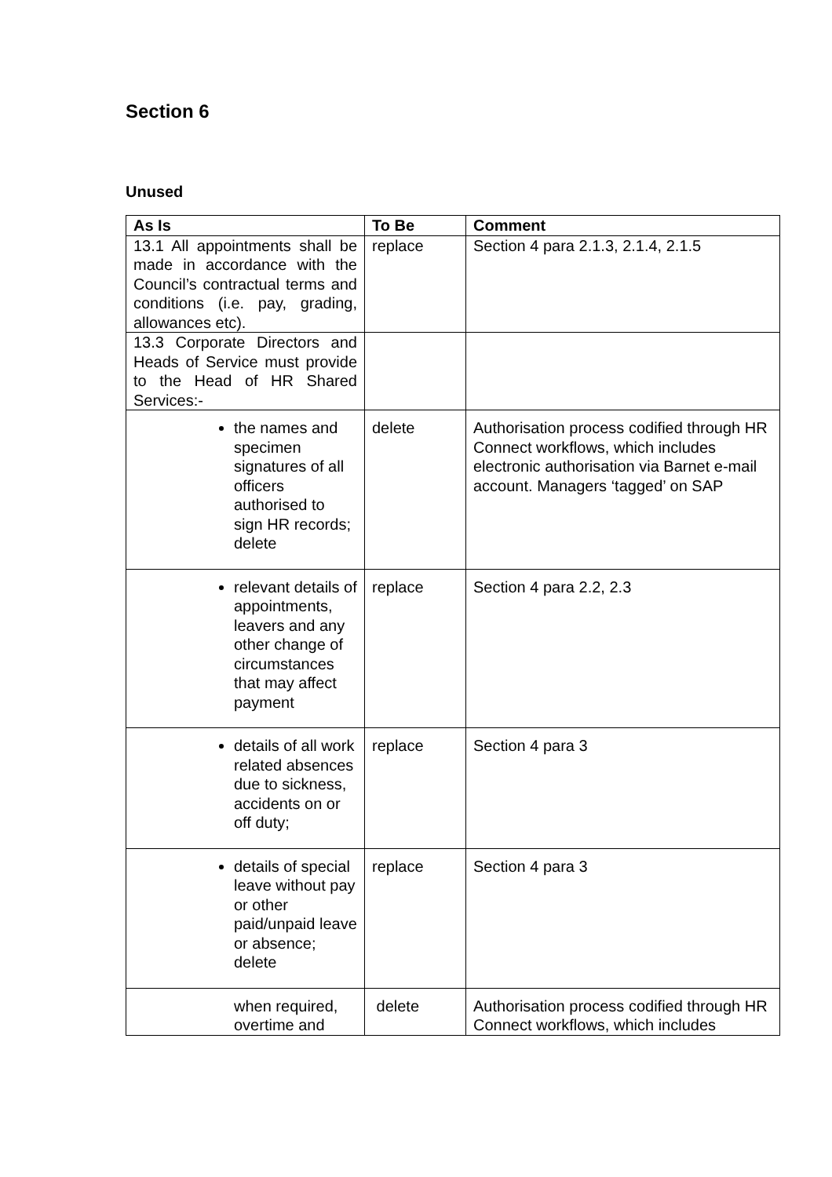Section 6
Unused
| As Is | To Be | Comment |
| --- | --- | --- |
| 13.1 All appointments shall be made in accordance with the Council’s contractual terms and conditions (i.e. pay, grading, allowances etc). | replace | Section 4 para 2.1.3, 2.1.4, 2.1.5 |
| 13.3 Corporate Directors and Heads of Service must provide to the Head of HR Shared Services:- | | |
| the names and specimen signatures of all officers authorised to sign HR records; delete | delete | Authorisation process codified through HR Connect workflows, which includes electronic authorisation via Barnet e-mail account. Managers ‘tagged’ on SAP |
| relevant details of appointments, leavers and any other change of circumstances that may affect payment | replace | Section 4 para 2.2, 2.3 |
| details of all work related absences due to sickness, accidents on or off duty; | replace | Section 4 para 3 |
| details of special leave without pay or other paid/unpaid leave or absence; delete | replace | Section 4 para 3 |
| when required, overtime and | delete | Authorisation process codified through HR Connect workflows, which includes |